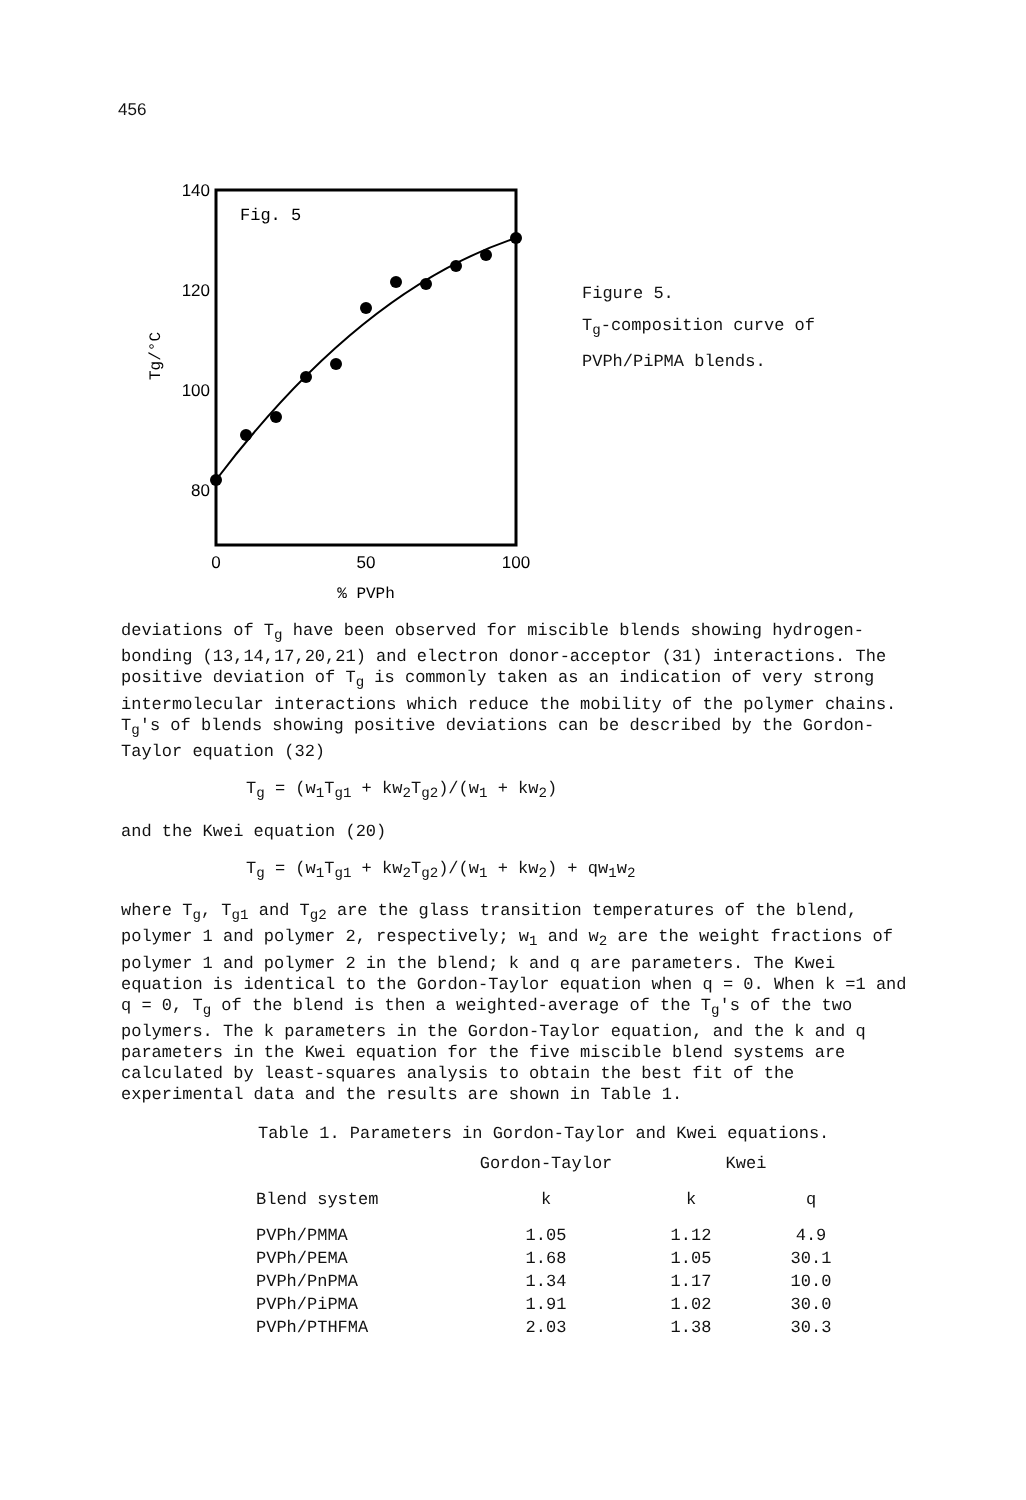456
140
120
100
80
Fig. 5
0
50
100
% PVPh
Tg/°C
Figure 5.
T<sub>g</sub>-composition curve of
PVPh/PiPMA blends.
deviations of T<sub>g</sub> have been observed for miscible blends showing hydrogen-bonding (13,14,17,20,21) and electron donor-acceptor (31) interactions. The positive deviation of T<sub>g</sub> is commonly taken as an indication of very strong intermolecular interactions which reduce the mobility of the polymer chains. T<sub>g</sub>'s of blends showing positive deviations can be described by the Gordon-Taylor equation (32)
T<sub>g</sub> = (w<sub>1</sub>T<sub>g1</sub> + kw<sub>2</sub>T<sub>g2</sub>)/(w<sub>1</sub> + kw<sub>2</sub>)
and the Kwei equation (20)
T<sub>g</sub> = (w<sub>1</sub>T<sub>g1</sub> + kw<sub>2</sub>T<sub>g2</sub>)/(w<sub>1</sub> + kw<sub>2</sub>) + qw<sub>1</sub>w<sub>2</sub>
where T<sub>g</sub>, T<sub>g1</sub> and T<sub>g2</sub> are the glass transition temperatures of the blend, polymer 1 and polymer 2, respectively; w<sub>1</sub> and w<sub>2</sub> are the weight fractions of polymer 1 and polymer 2 in the blend; k and q are parameters. The Kwei equation is identical to the Gordon-Taylor equation when q = 0. When k =1 and q = 0, T<sub>g</sub> of the blend is then a weighted-average of the T<sub>g</sub>'s of the two polymers. The k parameters in the Gordon-Taylor equation, and the k and q parameters in the Kwei equation for the five miscible blend systems are calculated by least-squares analysis to obtain the best fit of the experimental data and the results are shown in Table 1.
Table 1. Parameters in Gordon-Taylor and Kwei equations.
| | Gordon-Taylor | Kwei | |
| --- | --- | --- | --- |
| Blend system | k | k | q |
| PVPh/PMMA | 1.05 | 1.12 | 4.9 |
| PVPh/PEMA | 1.68 | 1.05 | 30.1 |
| PVPh/PnPMA | 1.34 | 1.17 | 10.0 |
| PVPh/PiPMA | 1.91 | 1.02 | 30.0 |
| PVPh/PTHFMA | 2.03 | 1.38 | 30.3 |